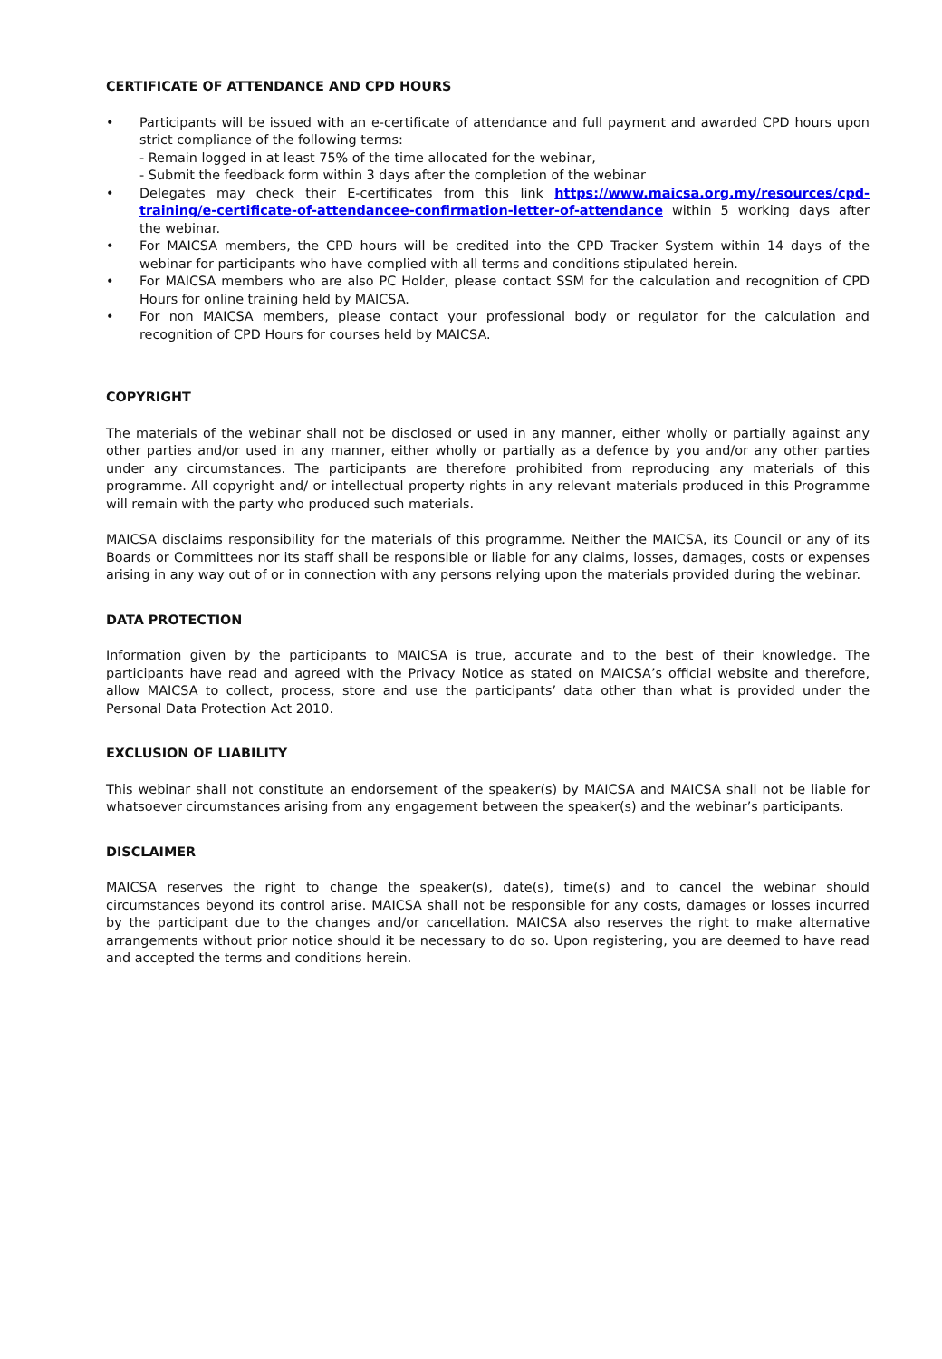CERTIFICATE OF ATTENDANCE AND CPD HOURS
• Participants will be issued with an e-certificate of attendance and full payment and awarded CPD hours upon strict compliance of the following terms:
- Remain logged in at least 75% of the time allocated for the webinar,
- Submit the feedback form within 3 days after the completion of the webinar
• Delegates may check their E-certificates from this link https://www.maicsa.org.my/resources/cpd-training/e-certificate-of-attendancee-confirmation-letter-of-attendance within 5 working days after the webinar.
• For MAICSA members, the CPD hours will be credited into the CPD Tracker System within 14 days of the webinar for participants who have complied with all terms and conditions stipulated herein.
• For MAICSA members who are also PC Holder, please contact SSM for the calculation and recognition of CPD Hours for online training held by MAICSA.
• For non MAICSA members, please contact your professional body or regulator for the calculation and recognition of CPD Hours for courses held by MAICSA.
COPYRIGHT
The materials of the webinar shall not be disclosed or used in any manner, either wholly or partially against any other parties and/or used in any manner, either wholly or partially as a defence by you and/or any other parties under any circumstances. The participants are therefore prohibited from reproducing any materials of this programme. All copyright and/ or intellectual property rights in any relevant materials produced in this Programme will remain with the party who produced such materials.
MAICSA disclaims responsibility for the materials of this programme. Neither the MAICSA, its Council or any of its Boards or Committees nor its staff shall be responsible or liable for any claims, losses, damages, costs or expenses arising in any way out of or in connection with any persons relying upon the materials provided during the webinar.
DATA PROTECTION
Information given by the participants to MAICSA is true, accurate and to the best of their knowledge. The participants have read and agreed with the Privacy Notice as stated on MAICSA’s official website and therefore, allow MAICSA to collect, process, store and use the participants’ data other than what is provided under the Personal Data Protection Act 2010.
EXCLUSION OF LIABILITY
This webinar shall not constitute an endorsement of the speaker(s) by MAICSA and MAICSA shall not be liable for whatsoever circumstances arising from any engagement between the speaker(s) and the webinar’s participants.
DISCLAIMER
MAICSA reserves the right to change the speaker(s), date(s), time(s) and to cancel the webinar should circumstances beyond its control arise. MAICSA shall not be responsible for any costs, damages or losses incurred by the participant due to the changes and/or cancellation. MAICSA also reserves the right to make alternative arrangements without prior notice should it be necessary to do so. Upon registering, you are deemed to have read and accepted the terms and conditions herein.